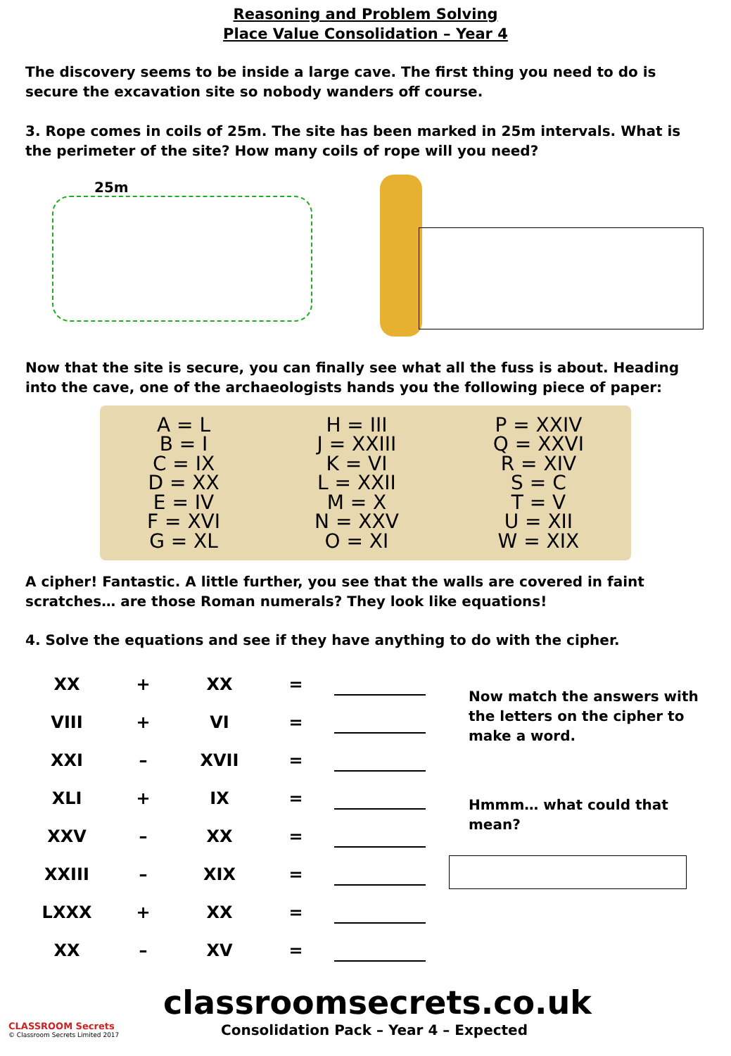Reasoning and Problem Solving
Place Value Consolidation – Year 4
The discovery seems to be inside a large cave. The first thing you need to do is secure the excavation site so nobody wanders off course.
3. Rope comes in coils of 25m. The site has been marked in 25m intervals. What is the perimeter of the site? How many coils of rope will you need?
25m
Now that the site is secure, you can finally see what all the fuss is about. Heading into the cave, one of the archaeologists hands you the following piece of paper:
A = L
B = I
C = IX
D = XX
E = IV
F = XVI
G = XL
H = III
J = XXIII
K = VI
L = XXII
M = X
N = XXV
O = XI
P = XXIV
Q = XXVI
R = XIV
S = C
T = V
U = XII
W = XIX
A cipher! Fantastic. A little further, you see that the walls are covered in faint scratches… are those Roman numerals? They look like equations!
4. Solve the equations and see if they have anything to do with the cipher.
| XX | + | XX | = | |
| VIII | + | VI | = | |
| XXI | – | XVII | = | |
| XLI | + | IX | = | |
| XXV | – | XX | = | |
| XXIII | – | XIX | = | |
| LXXX | + | XX | = | |
| XX | – | XV | = | |
Now match the answers with the letters on the cipher to make a word.
Hmmm… what could that mean?
CLASSROOM Secrets
© Classroom Secrets Limited 2017
classroomsecrets.co.uk
Consolidation Pack – Year 4 – Expected